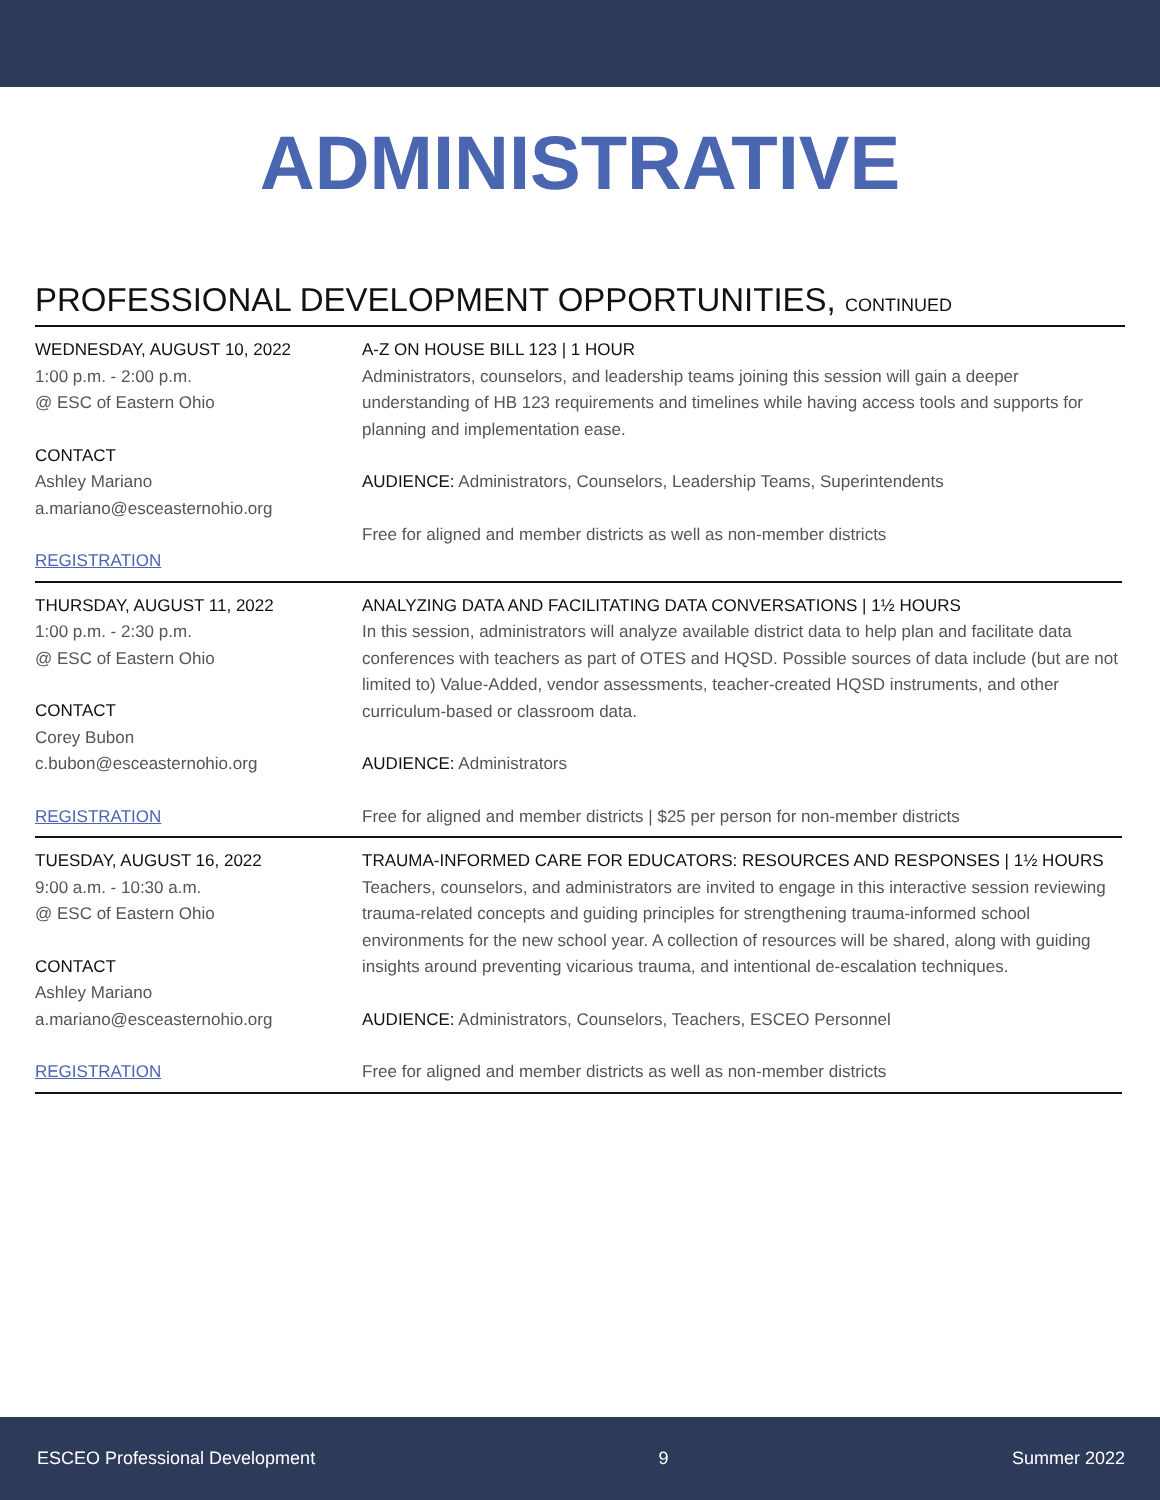ADMINISTRATIVE
PROFESSIONAL DEVELOPMENT OPPORTUNITIES, CONTINUED
WEDNESDAY, AUGUST 10, 2022
1:00 p.m. - 2:00 p.m.
@ ESC of Eastern Ohio
CONTACT
Ashley Mariano
a.mariano@esceasternohio.org
REGISTRATION
A-Z ON HOUSE BILL 123 | 1 HOUR
Administrators, counselors, and leadership teams joining this session will gain a deeper understanding of HB 123 requirements and timelines while having access tools and supports for planning and implementation ease.
AUDIENCE: Administrators, Counselors, Leadership Teams, Superintendents
Free for aligned and member districts as well as non-member districts
THURSDAY, AUGUST 11, 2022
1:00 p.m. - 2:30 p.m.
@ ESC of Eastern Ohio
CONTACT
Corey Bubon
c.bubon@esceasternohio.org
REGISTRATION
ANALYZING DATA AND FACILITATING DATA CONVERSATIONS | 1½ HOURS
In this session, administrators will analyze available district data to help plan and facilitate data conferences with teachers as part of OTES and HQSD. Possible sources of data include (but are not limited to) Value-Added, vendor assessments, teacher-created HQSD instruments, and other curriculum-based or classroom data.
AUDIENCE: Administrators
Free for aligned and member districts | $25 per person for non-member districts
TUESDAY, AUGUST 16, 2022
9:00 a.m. - 10:30 a.m.
@ ESC of Eastern Ohio
CONTACT
Ashley Mariano
a.mariano@esceasternohio.org
REGISTRATION
TRAUMA-INFORMED CARE FOR EDUCATORS: RESOURCES AND RESPONSES | 1½ HOURS
Teachers, counselors, and administrators are invited to engage in this interactive session reviewing trauma-related concepts and guiding principles for strengthening trauma-informed school environments for the new school year. A collection of resources will be shared, along with guiding insights around preventing vicarious trauma, and intentional de-escalation techniques.
AUDIENCE: Administrators, Counselors, Teachers, ESCEO Personnel
Free for aligned and member districts as well as non-member districts
ESCEO Professional Development 9 Summer 2022